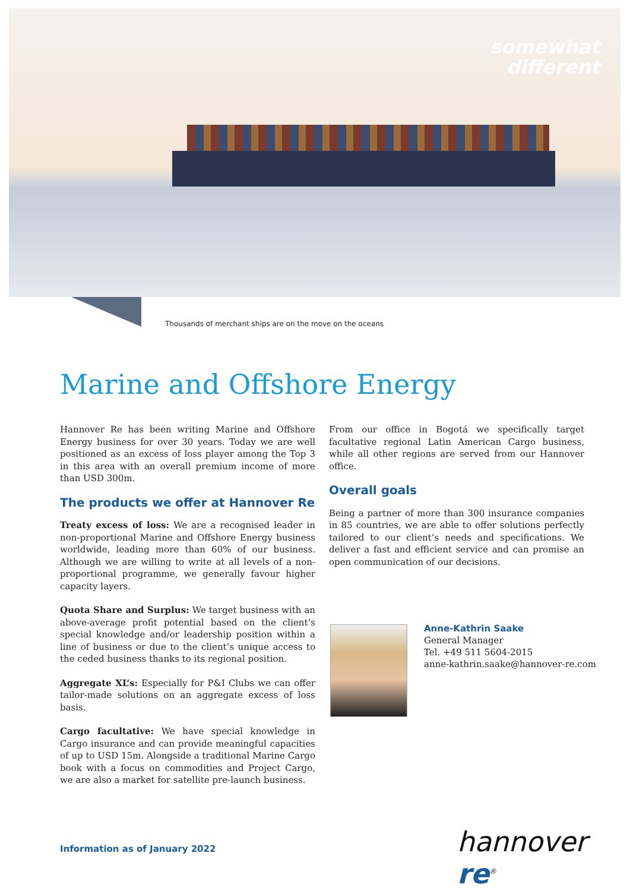somewhat
different
Thousands of merchant ships are on the move on the oceans
Marine and Offshore Energy
Hannover Re has been writing Marine and Offshore Energy business for over 30 years. Today we are well positioned as an excess of loss player among the Top 3 in this area with an overall premium income of more than USD 300m.
The products we offer at Hannover Re
Treaty excess of loss: We are a recognised leader in non-proportional Marine and Offshore Energy business worldwide, leading more than 60% of our business. Although we are willing to write at all levels of a non-proportional programme, we generally favour higher capacity layers.
Quota Share and Surplus: We target business with an above-average profit potential based on the client’s special knowledge and/or leadership position within a line of business or due to the client’s unique access to the ceded business thanks to its regional position.
Aggregate XL’s: Especially for P&I Clubs we can offer tailor-made solutions on an aggregate excess of loss basis.
Cargo facultative: We have special knowledge in Cargo insurance and can provide meaningful capacities of up to USD 15m. Alongside a traditional Marine Cargo book with a focus on commodities and Project Cargo, we are also a market for satellite pre-launch business.
From our office in Bogotá we specifically target facultative regional Latin American Cargo business, while all other regions are served from our Hannover office.
Overall goals
Being a partner of more than 300 insurance companies in 85 countries, we are able to offer solutions perfectly tailored to our client’s needs and specifications. We deliver a fast and efficient service and can promise an open communication of our decisions.
Anne-Kathrin Saake
General Manager
Tel. +49 511 5604-2015
anne-kathrin.saake@hannover-re.com
Information as of January 2022 hannover re<sup>®</sup>